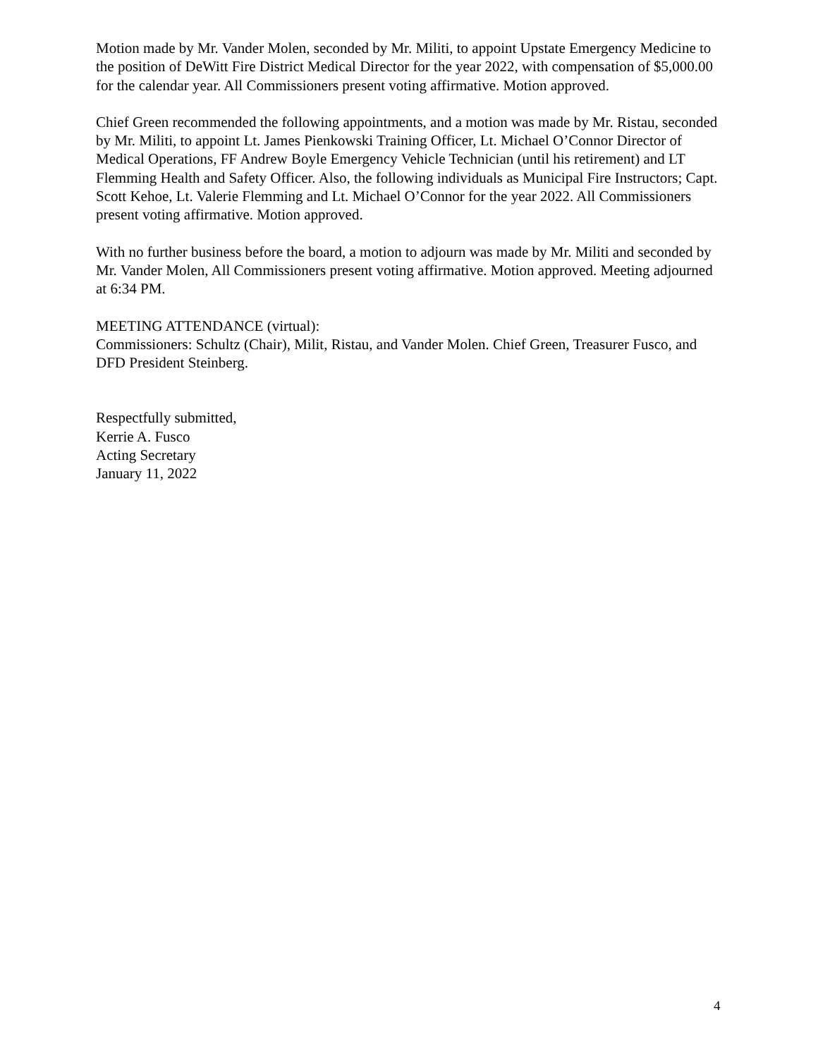Motion made by Mr. Vander Molen, seconded by Mr. Militi, to appoint Upstate Emergency Medicine to the position of DeWitt Fire District Medical Director for the year 2022, with compensation of $5,000.00 for the calendar year. All Commissioners present voting affirmative. Motion approved.
Chief Green recommended the following appointments, and a motion was made by Mr. Ristau, seconded by Mr. Militi, to appoint Lt. James Pienkowski Training Officer, Lt. Michael O’Connor Director of Medical Operations, FF Andrew Boyle Emergency Vehicle Technician (until his retirement) and LT Flemming Health and Safety Officer. Also, the following individuals as Municipal Fire Instructors; Capt. Scott Kehoe, Lt. Valerie Flemming and Lt. Michael O’Connor for the year 2022. All Commissioners present voting affirmative. Motion approved.
With no further business before the board, a motion to adjourn was made by Mr. Militi and seconded by Mr. Vander Molen, All Commissioners present voting affirmative. Motion approved. Meeting adjourned at 6:34 PM.
MEETING ATTENDANCE (virtual):
Commissioners: Schultz (Chair), Milit, Ristau, and Vander Molen. Chief Green, Treasurer Fusco, and DFD President Steinberg.
Respectfully submitted,
Kerrie A. Fusco
Acting Secretary
January 11, 2022
4